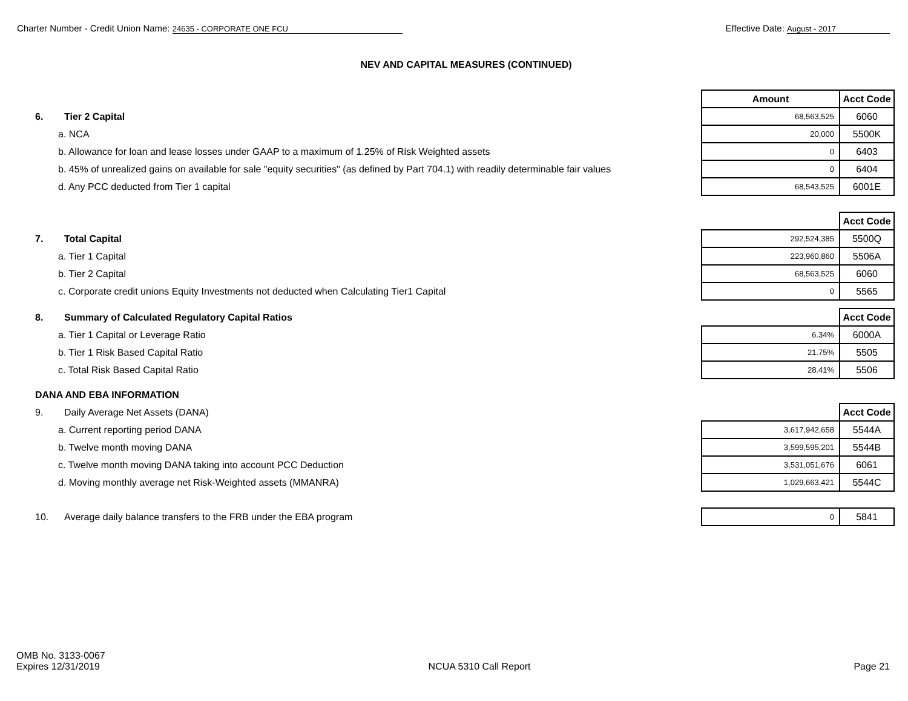Charter Number - Credit Union Name: 24635 - CORPORATE ONE FCU
Effective Date: August - 2017
NEV AND CAPITAL MEASURES (CONTINUED)
| | | Amount | Acct Code |
| 6. | Tier 2 Capital | 68,563,525 | 6060 |
| a. NCA | | 20,000 | 5500K |
| b. Allowance for loan and lease losses under GAAP to a maximum of 1.25% of Risk Weighted assets | | 0 | 6403 |
| b. 45% of unrealized gains on available for sale "equity securities" (as defined by Part 704.1) with readily determinable fair values | | 0 | 6404 |
| d. Any PCC deducted from Tier 1 capital | | 68,543,525 | 6001E |
| | | | Acct Code |
| 7. | Total Capital | 292,524,385 | 5500Q |
| a. Tier 1 Capital | | 223,960,860 | 5506A |
| b. Tier 2 Capital | | 68,563,525 | 6060 |
| c. Corporate credit unions Equity Investments not deducted when Calculating Tier1 Capital | | 0 | 5565 |
| 8. | Summary of Calculated Regulatory Capital Ratios | | Acct Code |
| a. Tier 1 Capital or Leverage Ratio | | 6.34% | 6000A |
| b. Tier 1 Risk Based Capital Ratio | | 21.75% | 5505 |
| c. Total Risk Based Capital Ratio | | 28.41% | 5506 |
| DANA AND EBA INFORMATION | | | |
| 9. | Daily Average Net Assets (DANA) | | Acct Code |
| a. Current reporting period DANA | | 3,617,942,658 | 5544A |
| b. Twelve month moving DANA | | 3,599,595,201 | 5544B |
| c. Twelve month moving DANA taking into account PCC Deduction | | 3,531,051,676 | 6061 |
| d. Moving monthly average net Risk-Weighted assets (MMANRA) | | 1,029,663,421 | 5544C |
| 10. | Average daily balance transfers to the FRB under the EBA program | 0 | 5841 |
OMB No. 3133-0067
Expires 12/31/2019
NCUA 5310 Call Report
Page 21